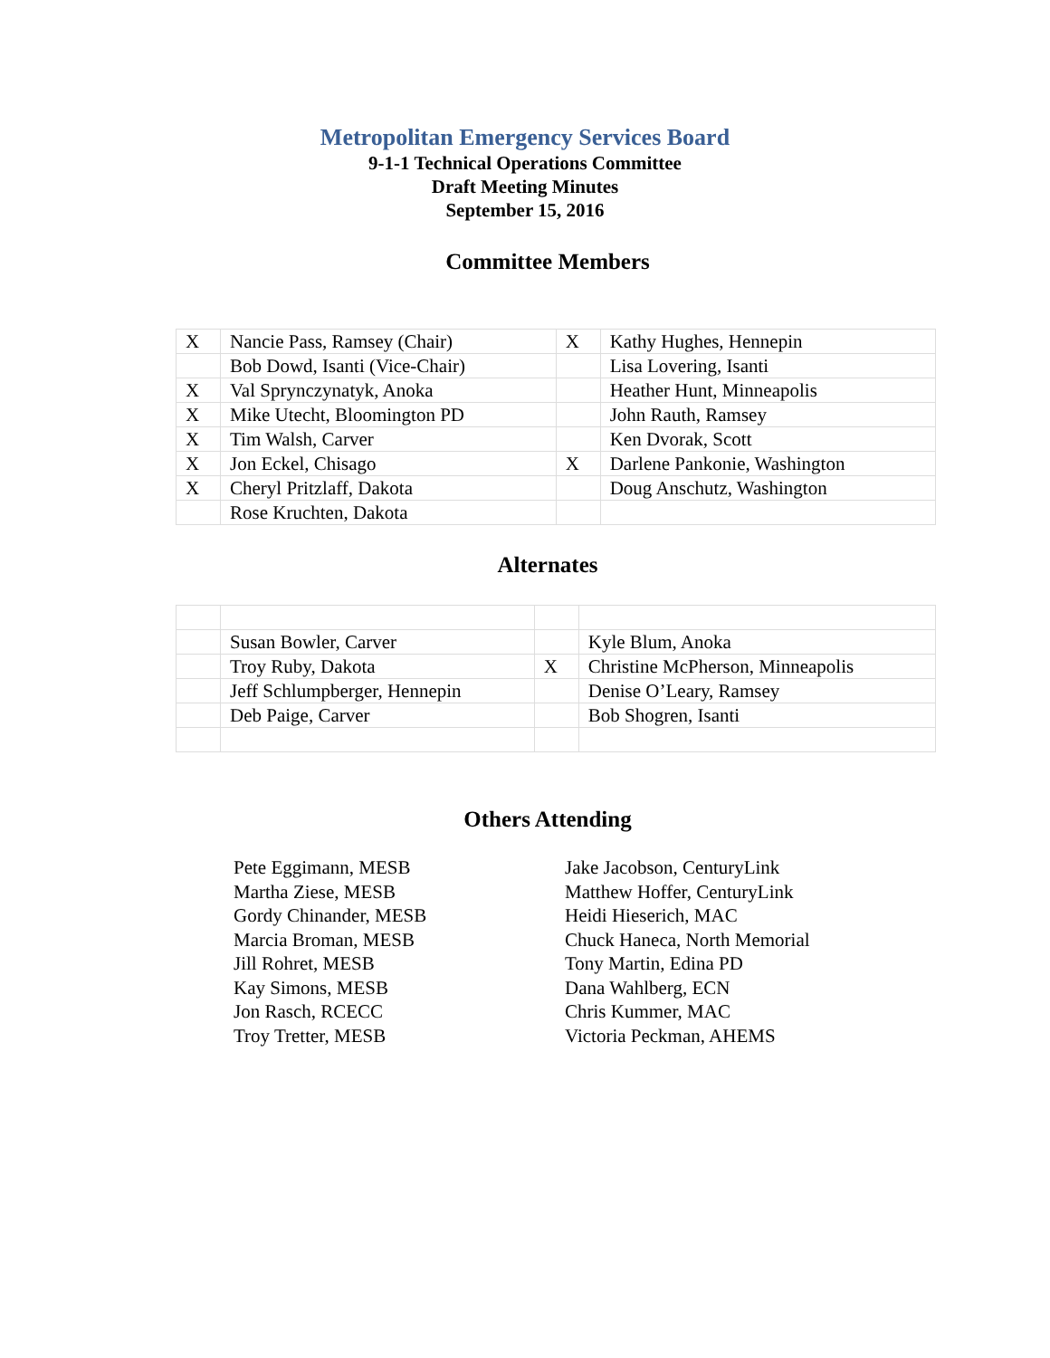Metropolitan Emergency Services Board
9-1-1 Technical Operations Committee
Draft Meeting Minutes
September 15, 2016
Committee Members
| X | Nancie Pass, Ramsey (Chair) | X | Kathy Hughes, Hennepin |
| | Bob Dowd, Isanti (Vice-Chair) | | Lisa Lovering, Isanti |
| X | Val Sprynczynatyk, Anoka | | Heather Hunt, Minneapolis |
| X | Mike Utecht, Bloomington PD | | John Rauth, Ramsey |
| X | Tim Walsh, Carver | | Ken Dvorak, Scott |
| X | Jon Eckel, Chisago | X | Darlene Pankonie, Washington |
| X | Cheryl Pritzlaff, Dakota | | Doug Anschutz, Washington |
| | Rose Kruchten, Dakota | | |
Alternates
| | Susan Bowler, Carver | | Kyle Blum, Anoka |
| | Troy Ruby, Dakota | X | Christine McPherson, Minneapolis |
| | Jeff Schlumpberger, Hennepin | | Denise O’Leary, Ramsey |
| | Deb Paige, Carver | | Bob Shogren, Isanti |
Others Attending
Pete Eggimann, MESB
Martha Ziese, MESB
Gordy Chinander, MESB
Marcia Broman, MESB
Jill Rohret, MESB
Kay Simons, MESB
Jon Rasch, RCECC
Troy Tretter, MESB
Jake Jacobson, CenturyLink
Matthew Hoffer, CenturyLink
Heidi Hieserich, MAC
Chuck Haneca, North Memorial
Tony Martin, Edina PD
Dana Wahlberg, ECN
Chris Kummer, MAC
Victoria Peckman, AHEMS